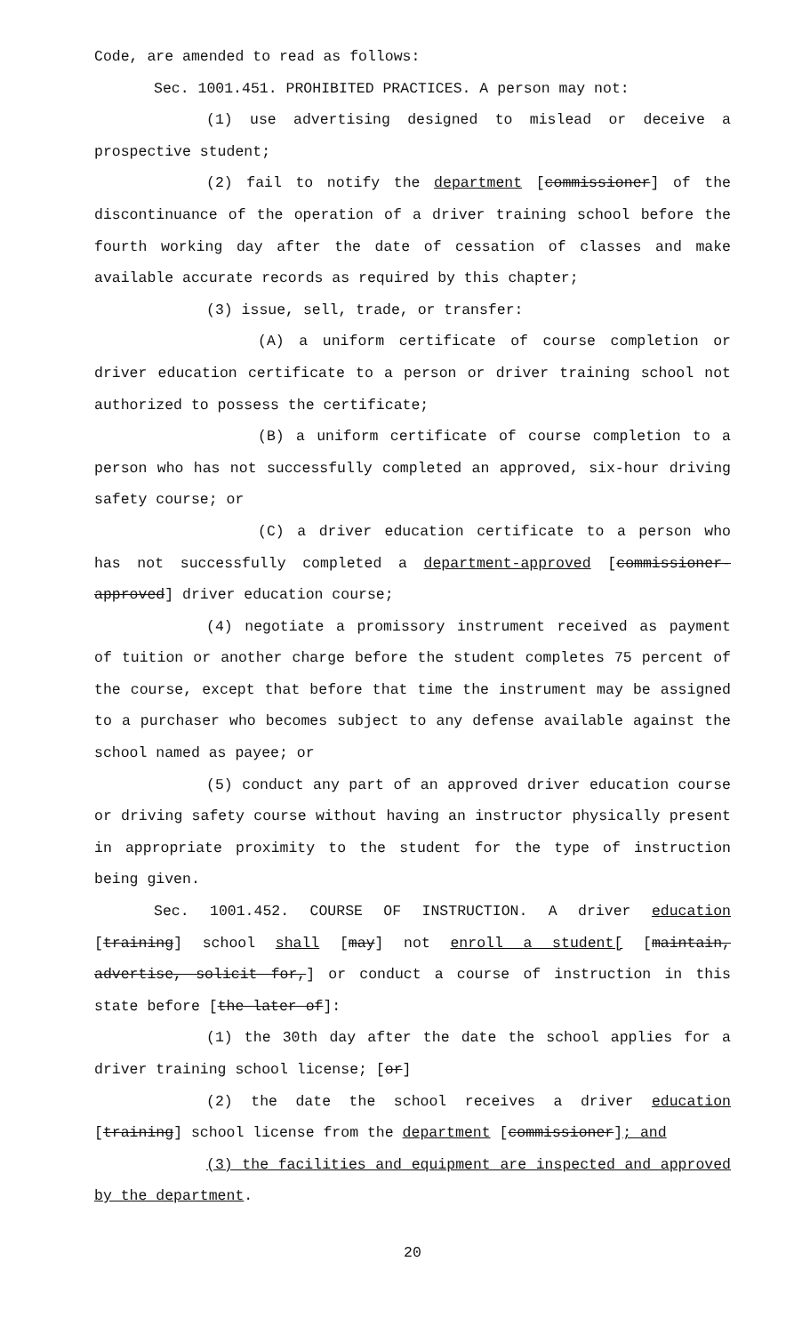Code, are amended to read as follows:
Sec. 1001.451. PROHIBITED PRACTICES. A person may not:
(1) use advertising designed to mislead or deceive a prospective student;
(2) fail to notify the department [commissioner] of the discontinuance of the operation of a driver training school before the fourth working day after the date of cessation of classes and make available accurate records as required by this chapter;
(3) issue, sell, trade, or transfer:
(A) a uniform certificate of course completion or driver education certificate to a person or driver training school not authorized to possess the certificate;
(B) a uniform certificate of course completion to a person who has not successfully completed an approved, six-hour driving safety course; or
(C) a driver education certificate to a person who has not successfully completed a department-approved [commissioner-approved] driver education course;
(4) negotiate a promissory instrument received as payment of tuition or another charge before the student completes 75 percent of the course, except that before that time the instrument may be assigned to a purchaser who becomes subject to any defense available against the school named as payee; or
(5) conduct any part of an approved driver education course or driving safety course without having an instructor physically present in appropriate proximity to the student for the type of instruction being given.
Sec. 1001.452. COURSE OF INSTRUCTION. A driver education [training] school shall [may] not enroll a student[ [maintain, advertise, solicit for,] or conduct a course of instruction in this state before [the later of]:
(1) the 30th day after the date the school applies for a driver training school license; [or]
(2) the date the school receives a driver education [training] school license from the department [commissioner]; and
(3) the facilities and equipment are inspected and approved by the department.
20